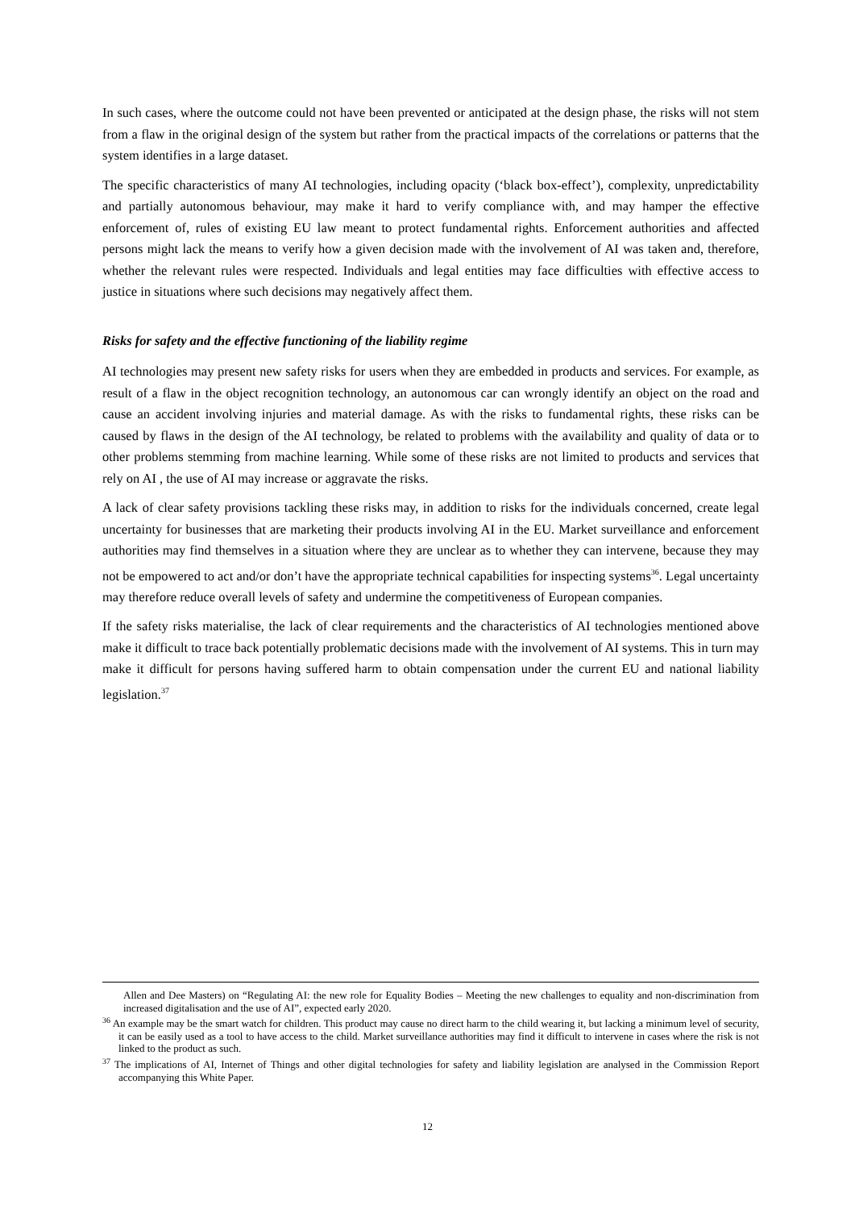In such cases, where the outcome could not have been prevented or anticipated at the design phase, the risks will not stem from a flaw in the original design of the system but rather from the practical impacts of the correlations or patterns that the system identifies in a large dataset.
The specific characteristics of many AI technologies, including opacity (‘black box-effect’), complexity, unpredictability and partially autonomous behaviour, may make it hard to verify compliance with, and may hamper the effective enforcement of, rules of existing EU law meant to protect fundamental rights. Enforcement authorities and affected persons might lack the means to verify how a given decision made with the involvement of AI was taken and, therefore, whether the relevant rules were respected. Individuals and legal entities may face difficulties with effective access to justice in situations where such decisions may negatively affect them.
Risks for safety and the effective functioning of the liability regime
AI technologies may present new safety risks for users when they are embedded in products and services. For example, as result of a flaw in the object recognition technology, an autonomous car can wrongly identify an object on the road and cause an accident involving injuries and material damage. As with the risks to fundamental rights, these risks can be caused by flaws in the design of the AI technology, be related to problems with the availability and quality of data or to other problems stemming from machine learning. While some of these risks are not limited to products and services that rely on AI , the use of AI may increase or aggravate the risks.
A lack of clear safety provisions tackling these risks may, in addition to risks for the individuals concerned, create legal uncertainty for businesses that are marketing their products involving AI in the EU. Market surveillance and enforcement authorities may find themselves in a situation where they are unclear as to whether they can intervene, because they may not be empowered to act and/or don’t have the appropriate technical capabilities for inspecting systems<sup>36</sup>. Legal uncertainty may therefore reduce overall levels of safety and undermine the competitiveness of European companies.
If the safety risks materialise, the lack of clear requirements and the characteristics of AI technologies mentioned above make it difficult to trace back potentially problematic decisions made with the involvement of AI systems. This in turn may make it difficult for persons having suffered harm to obtain compensation under the current EU and national liability legislation.<sup>37</sup>
Allen and Dee Masters) on “Regulating AI: the new role for Equality Bodies – Meeting the new challenges to equality and non-discrimination from increased digitalisation and the use of AI”, expected early 2020.
<sup>36</sup> An example may be the smart watch for children. This product may cause no direct harm to the child wearing it, but lacking a minimum level of security, it can be easily used as a tool to have access to the child. Market surveillance authorities may find it difficult to intervene in cases where the risk is not linked to the product as such.
<sup>37</sup> The implications of AI, Internet of Things and other digital technologies for safety and liability legislation are analysed in the Commission Report accompanying this White Paper.
12